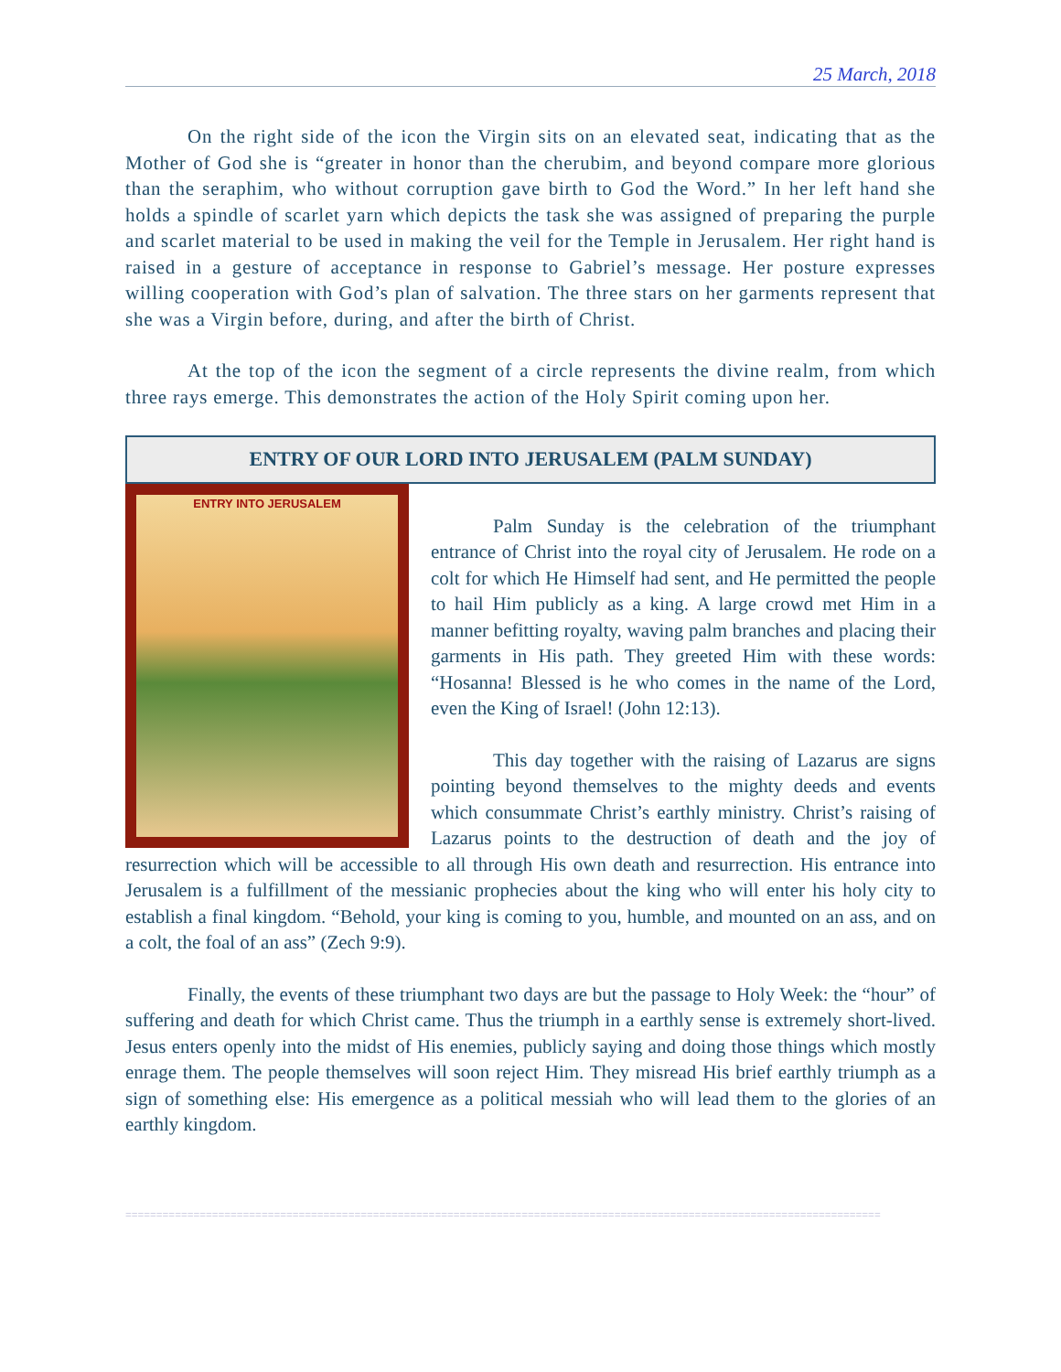25 March, 2018
On the right side of the icon the Virgin sits on an elevated seat, indicating that as the Mother of God she is “greater in honor than the cherubim, and beyond compare more glorious than the seraphim, who without corruption gave birth to God the Word.” In her left hand she holds a spindle of scarlet yarn which depicts the task she was assigned of preparing the purple and scarlet material to be used in making the veil for the Temple in Jerusalem. Her right hand is raised in a gesture of acceptance in response to Gabriel’s message. Her posture expresses willing cooperation with God’s plan of salvation. The three stars on her garments represent that she was a Virgin before, during, and after the birth of Christ.
At the top of the icon the segment of a circle represents the divine realm, from which three rays emerge. This demonstrates the action of the Holy Spirit coming upon her.
ENTRY OF OUR LORD INTO JERUSALEM (PALM SUNDAY)
ENTRY INTO JERUSALEM
Palm Sunday is the celebration of the triumphant entrance of Christ into the royal city of Jerusalem. He rode on a colt for which He Himself had sent, and He permitted the people to hail Him publicly as a king. A large crowd met Him in a manner befitting royalty, waving palm branches and placing their garments in His path. They greeted Him with these words: “Hosanna! Blessed is he who comes in the name of the Lord, even the King of Israel! (John 12:13).
This day together with the raising of Lazarus are signs pointing beyond themselves to the mighty deeds and events which consummate Christ’s earthly ministry. Christ’s raising of Lazarus points to the destruction of death and the joy of resurrection which will be accessible to all through His own death and resurrection. His entrance into Jerusalem is a fulfillment of the messianic prophecies about the king who will enter his holy city to establish a final kingdom. “Behold, your king is coming to you, humble, and mounted on an ass, and on a colt, the foal of an ass” (Zech 9:9).
Finally, the events of these triumphant two days are but the passage to Holy Week: the “hour” of suffering and death for which Christ came. Thus the triumph in a earthly sense is extremely short-lived. Jesus enters openly into the midst of His enemies, publicly saying and doing those things which mostly enrage them. The people themselves will soon reject Him. They misread His brief earthly triumph as a sign of something else: His emergence as a political messiah who will lead them to the glories of an earthly kingdom.
==========================================================================================================================